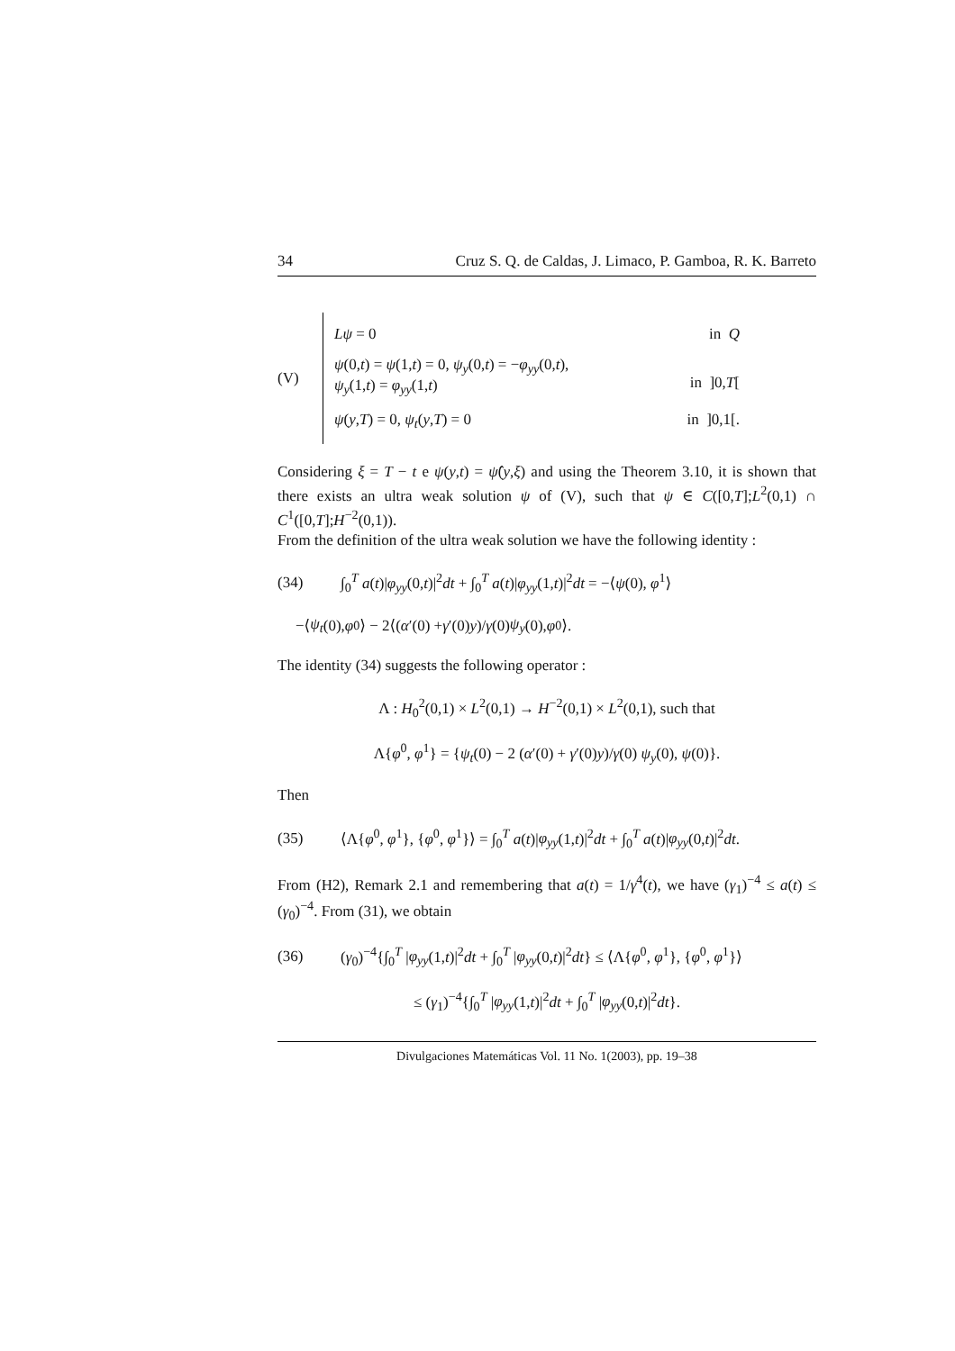34 Cruz S. Q. de Caldas, J. Limaco, P. Gamboa, R. K. Barreto
(V)
Lψ = 0 in Q
ψ(0,t) = ψ(1,t) = 0, ψ<sub>y</sub>(0,t) = −φ<sub>yy</sub>(0,t),
ψ<sub>y</sub>(1,t) = φ<sub>yy</sub>(1,t)
in ]0,T[
ψ(y,T) = 0, ψ<sub>t</sub>(y,T) = 0 in ]0,1[.
Considering ξ = T − t e ψ(y,t) = ψ̂(y,ξ) and using the Theorem 3.10, it is shown that there exists an ultra weak solution ψ of (V), such that ψ ∈ C([0,T];L<sup>2</sup>(0,1) ∩ C<sup>1</sup>([0,T];H<sup>−2</sup>(0,1)).
From the definition of the ultra weak solution we have the following identity :
(34) ∫<sub>0</sub><sup>T</sup> a(t)|φ<sub>yy</sub>(0,t)|<sup>2</sup>dt + ∫<sub>0</sub><sup>T</sup> a(t)|φ<sub>yy</sub>(1,t)|<sup>2</sup>dt = −⟨ψ(0), φ<sup>1</sup>⟩
−⟨ ψ<sub>t</sub> (0), φ<sup>0</sup>⟩ − 2⟨(α ′(0) + γ ′(0) y)/ γ (0) ψ<sub>y</sub> (0), φ<sup>0</sup>⟩.
The identity (34) suggests the following operator :
Λ : H<sub>0</sub><sup>2</sup>(0,1) × L<sup>2</sup>(0,1) → H<sup>−2</sup>(0,1) × L<sup>2</sup>(0,1), such that
Λ{φ<sup>0</sup>, φ<sup>1</sup>} = {ψ<sub>t</sub>(0) − 2 (α′(0) + γ′(0)y)/γ(0) ψ<sub>y</sub>(0), ψ(0)}.
Then
(35) ⟨Λ{φ<sup>0</sup>, φ<sup>1</sup>}, {φ<sup>0</sup>, φ<sup>1</sup>}⟩ = ∫<sub>0</sub><sup>T</sup> a(t)|φ<sub>yy</sub>(1,t)|<sup>2</sup>dt + ∫<sub>0</sub><sup>T</sup> a(t)|φ<sub>yy</sub>(0,t)|<sup>2</sup>dt.
From (H2), Remark 2.1 and remembering that a(t) = 1/γ<sup>4</sup>(t), we have (γ<sub>1</sub>)<sup>−4</sup> ≤ a(t) ≤ (γ<sub>0</sub>)<sup>−4</sup>. From (31), we obtain
(36) (γ<sub>0</sub>)<sup>−4</sup>{∫<sub>0</sub><sup>T</sup> |φ<sub>yy</sub>(1,t)|<sup>2</sup>dt + ∫<sub>0</sub><sup>T</sup> |φ<sub>yy</sub>(0,t)|<sup>2</sup>dt} ≤ ⟨Λ{φ<sup>0</sup>, φ<sup>1</sup>}, {φ<sup>0</sup>, φ<sup>1</sup>}⟩
≤ (γ<sub>1</sub>)<sup>−4</sup>{∫<sub>0</sub><sup>T</sup> |φ<sub>yy</sub>(1,t)|<sup>2</sup>dt + ∫<sub>0</sub><sup>T</sup> |φ<sub>yy</sub>(0,t)|<sup>2</sup>dt}.
Divulgaciones Matemáticas Vol. 11 No. 1(2003), pp. 19–38